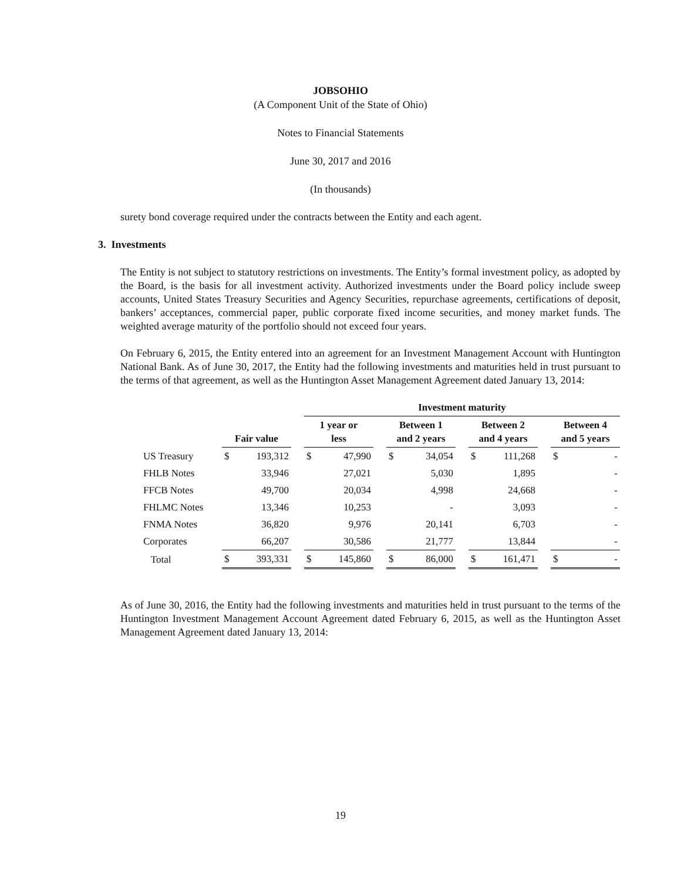JOBSOHIO
(A Component Unit of the State of Ohio)
Notes to Financial Statements
June 30, 2017 and 2016
(In thousands)
surety bond coverage required under the contracts between the Entity and each agent.
3. Investments
The Entity is not subject to statutory restrictions on investments. The Entity’s formal investment policy, as adopted by the Board, is the basis for all investment activity. Authorized investments under the Board policy include sweep accounts, United States Treasury Securities and Agency Securities, repurchase agreements, certifications of deposit, bankers’ acceptances, commercial paper, public corporate fixed income securities, and money market funds. The weighted average maturity of the portfolio should not exceed four years.
On February 6, 2015, the Entity entered into an agreement for an Investment Management Account with Huntington National Bank. As of June 30, 2017, the Entity had the following investments and maturities held in trust pursuant to the terms of that agreement, as well as the Huntington Asset Management Agreement dated January 13, 2014:
| | | | | Investment maturity | | | | | | | | | | |
| --- | --- | --- | --- | --- | --- | --- | --- | --- | --- | --- | --- | --- | --- | --- |
| | Fair value | | | 1 year or less | | | Between 1 and 2 years | | | Between 2 and 4 years | | | Between 4 and 5 years | |
| US Treasury | $ | 193,312 | | $ | 47,990 | | $ | 34,054 | | $ | 111,268 | | $ | - |
| FHLB Notes | | 33,946 | | | 27,021 | | | 5,030 | | | 1,895 | | | - |
| FFCB Notes | | 49,700 | | | 20,034 | | | 4,998 | | | 24,668 | | | - |
| FHLMC Notes | | 13,346 | | | 10,253 | | | - | | | 3,093 | | | - |
| FNMA Notes | | 36,820 | | | 9,976 | | | 20,141 | | | 6,703 | | | - |
| Corporates | | 66,207 | | | 30,586 | | | 21,777 | | | 13,844 | | | - |
| Total | $ | 393,331 | | $ | 145,860 | | $ | 86,000 | | $ | 161,471 | | $ | - |
As of June 30, 2016, the Entity had the following investments and maturities held in trust pursuant to the terms of the Huntington Investment Management Account Agreement dated February 6, 2015, as well as the Huntington Asset Management Agreement dated January 13, 2014:
19